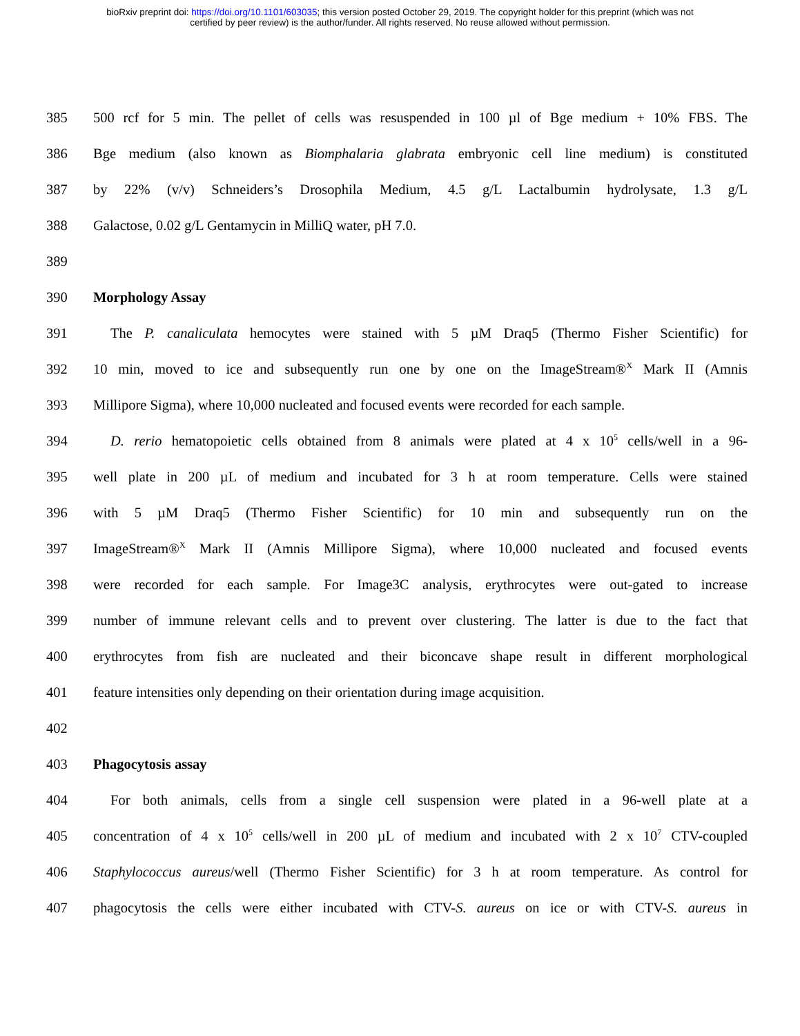bioRxiv preprint doi: https://doi.org/10.1101/603035; this version posted October 29, 2019. The copyright holder for this preprint (which was not
certified by peer review) is the author/funder. All rights reserved. No reuse allowed without permission.
385 500 rcf for 5 min. The pellet of cells was resuspended in 100 µl of Bge medium + 10% FBS. The
386 Bge medium (also known as Biomphalaria glabrata embryonic cell line medium) is constituted
387 by 22% (v/v) Schneiders’s Drosophila Medium, 4.5 g/L Lactalbumin hydrolysate, 1.3 g/L
388 Galactose, 0.02 g/L Gentamycin in MilliQ water, pH 7.0.
389
390 Morphology Assay
391 The P. canaliculata hemocytes were stained with 5 µM Draq5 (Thermo Fisher Scientific) for
392 10 min, moved to ice and subsequently run one by one on the ImageStream®<sup>X</sup> Mark II (Amnis
393 Millipore Sigma), where 10,000 nucleated and focused events were recorded for each sample.
394 D. rerio hematopoietic cells obtained from 8 animals were plated at 4 x 10<sup>5</sup> cells/well in a 96-
395 well plate in 200 µL of medium and incubated for 3 h at room temperature. Cells were stained
396 with 5 µM Draq5 (Thermo Fisher Scientific) for 10 min and subsequently run on the
397 ImageStream®<sup>X</sup> Mark II (Amnis Millipore Sigma), where 10,000 nucleated and focused events
398 were recorded for each sample. For Image3C analysis, erythrocytes were out-gated to increase
399 number of immune relevant cells and to prevent over clustering. The latter is due to the fact that
400 erythrocytes from fish are nucleated and their biconcave shape result in different morphological
401 feature intensities only depending on their orientation during image acquisition.
402
403 Phagocytosis assay
404 For both animals, cells from a single cell suspension were plated in a 96-well plate at a
405 concentration of 4 x 10<sup>5</sup> cells/well in 200 µL of medium and incubated with 2 x 10<sup>7</sup> CTV-coupled
406 Staphylococcus aureus/well (Thermo Fisher Scientific) for 3 h at room temperature. As control for
407 phagocytosis the cells were either incubated with CTV-S. aureus on ice or with CTV-S. aureus in